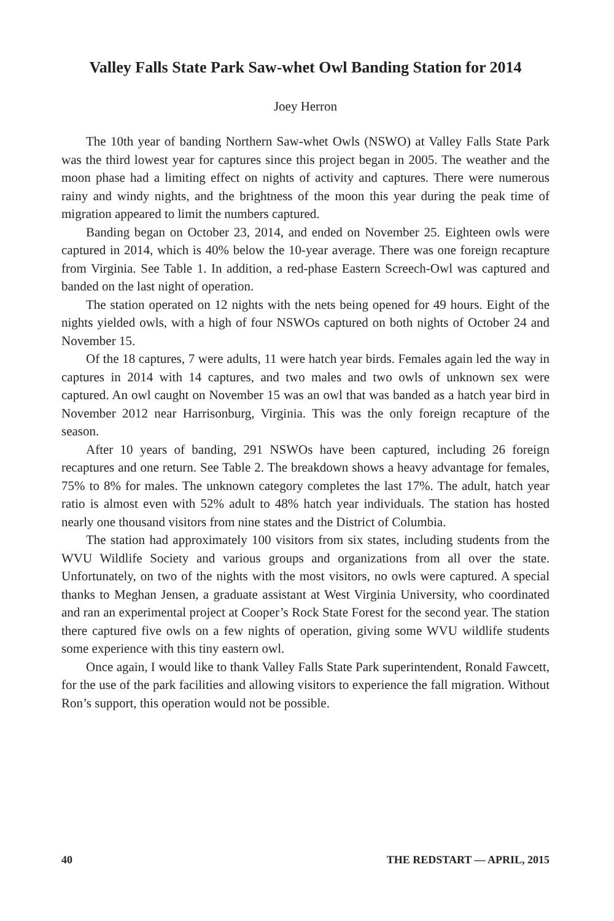Valley Falls State Park Saw-whet Owl Banding Station for 2014
Joey Herron
The 10th year of banding Northern Saw-whet Owls (NSWO) at Valley Falls State Park was the third lowest year for captures since this project began in 2005. The weather and the moon phase had a limiting effect on nights of activity and captures. There were numerous rainy and windy nights, and the brightness of the moon this year during the peak time of migration appeared to limit the numbers captured.
Banding began on October 23, 2014, and ended on November 25. Eighteen owls were captured in 2014, which is 40% below the 10-year average. There was one foreign recapture from Virginia. See Table 1. In addition, a red-phase Eastern Screech-Owl was captured and banded on the last night of operation.
The station operated on 12 nights with the nets being opened for 49 hours. Eight of the nights yielded owls, with a high of four NSWOs captured on both nights of October 24 and November 15.
Of the 18 captures, 7 were adults, 11 were hatch year birds. Females again led the way in captures in 2014 with 14 captures, and two males and two owls of unknown sex were captured. An owl caught on November 15 was an owl that was banded as a hatch year bird in November 2012 near Harrisonburg, Virginia. This was the only foreign recapture of the season.
After 10 years of banding, 291 NSWOs have been captured, including 26 foreign recaptures and one return. See Table 2. The breakdown shows a heavy advantage for females, 75% to 8% for males. The unknown category completes the last 17%. The adult, hatch year ratio is almost even with 52% adult to 48% hatch year individuals. The station has hosted nearly one thousand visitors from nine states and the District of Columbia.
The station had approximately 100 visitors from six states, including students from the WVU Wildlife Society and various groups and organizations from all over the state. Unfortunately, on two of the nights with the most visitors, no owls were captured. A special thanks to Meghan Jensen, a graduate assistant at West Virginia University, who coordinated and ran an experimental project at Cooper’s Rock State Forest for the second year. The station there captured five owls on a few nights of operation, giving some WVU wildlife students some experience with this tiny eastern owl.
Once again, I would like to thank Valley Falls State Park superintendent, Ronald Fawcett, for the use of the park facilities and allowing visitors to experience the fall migration. Without Ron’s support, this operation would not be possible.
40 THE REDSTART — APRIL, 2015